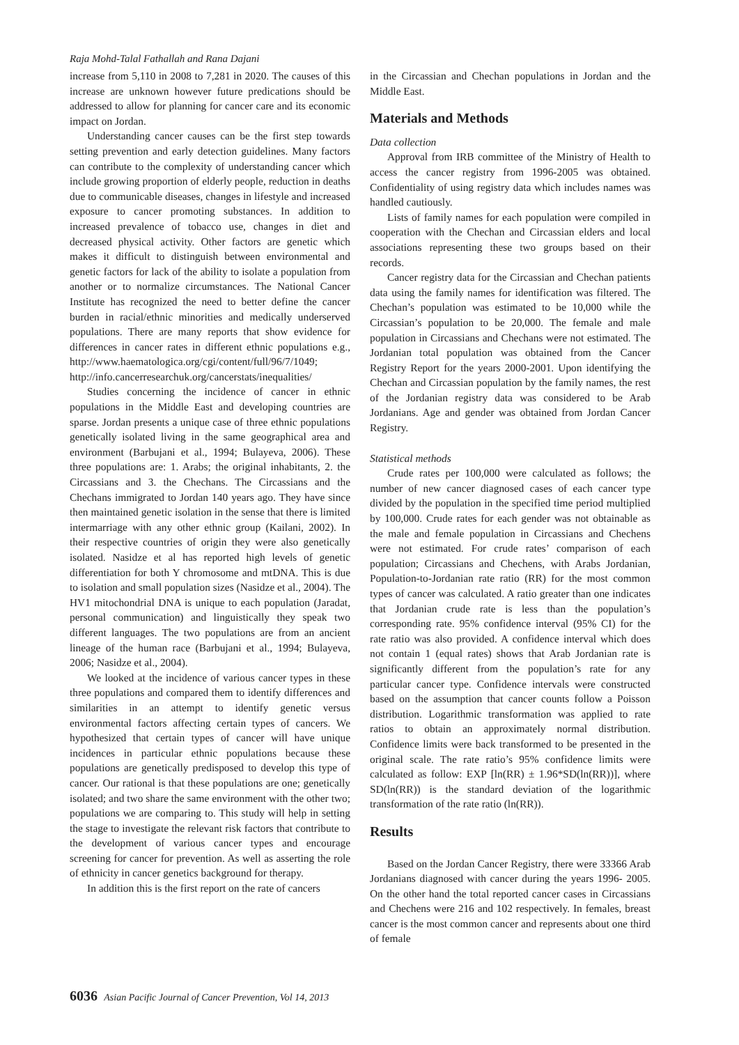Raja Mohd-Talal Fathallah and Rana Dajani
increase from 5,110 in 2008 to 7,281 in 2020. The causes of this increase are unknown however future predications should be addressed to allow for planning for cancer care and its economic impact on Jordan.
Understanding cancer causes can be the first step towards setting prevention and early detection guidelines. Many factors can contribute to the complexity of understanding cancer which include growing proportion of elderly people, reduction in deaths due to communicable diseases, changes in lifestyle and increased exposure to cancer promoting substances. In addition to increased prevalence of tobacco use, changes in diet and decreased physical activity. Other factors are genetic which makes it difficult to distinguish between environmental and genetic factors for lack of the ability to isolate a population from another or to normalize circumstances. The National Cancer Institute has recognized the need to better define the cancer burden in racial/ethnic minorities and medically underserved populations. There are many reports that show evidence for differences in cancer rates in different ethnic populations e.g., http://www.haematologica.org/cgi/content/full/96/7/1049; http://info.cancerresearchuk.org/cancerstats/inequalities/
Studies concerning the incidence of cancer in ethnic populations in the Middle East and developing countries are sparse. Jordan presents a unique case of three ethnic populations genetically isolated living in the same geographical area and environment (Barbujani et al., 1994; Bulayeva, 2006). These three populations are: 1. Arabs; the original inhabitants, 2. the Circassians and 3. the Chechans. The Circassians and the Chechans immigrated to Jordan 140 years ago. They have since then maintained genetic isolation in the sense that there is limited intermarriage with any other ethnic group (Kailani, 2002). In their respective countries of origin they were also genetically isolated. Nasidze et al has reported high levels of genetic differentiation for both Y chromosome and mtDNA. This is due to isolation and small population sizes (Nasidze et al., 2004). The HV1 mitochondrial DNA is unique to each population (Jaradat, personal communication) and linguistically they speak two different languages. The two populations are from an ancient lineage of the human race (Barbujani et al., 1994; Bulayeva, 2006; Nasidze et al., 2004).
We looked at the incidence of various cancer types in these three populations and compared them to identify differences and similarities in an attempt to identify genetic versus environmental factors affecting certain types of cancers. We hypothesized that certain types of cancer will have unique incidences in particular ethnic populations because these populations are genetically predisposed to develop this type of cancer. Our rational is that these populations are one; genetically isolated; and two share the same environment with the other two; populations we are comparing to. This study will help in setting the stage to investigate the relevant risk factors that contribute to the development of various cancer types and encourage screening for cancer for prevention. As well as asserting the role of ethnicity in cancer genetics background for therapy.
In addition this is the first report on the rate of cancers
in the Circassian and Chechan populations in Jordan and the Middle East.
Materials and Methods
Data collection
Approval from IRB committee of the Ministry of Health to access the cancer registry from 1996-2005 was obtained. Confidentiality of using registry data which includes names was handled cautiously.
Lists of family names for each population were compiled in cooperation with the Chechan and Circassian elders and local associations representing these two groups based on their records.
Cancer registry data for the Circassian and Chechan patients data using the family names for identification was filtered. The Chechan’s population was estimated to be 10,000 while the Circassian’s population to be 20,000. The female and male population in Circassians and Chechans were not estimated. The Jordanian total population was obtained from the Cancer Registry Report for the years 2000-2001. Upon identifying the Chechan and Circassian population by the family names, the rest of the Jordanian registry data was considered to be Arab Jordanians. Age and gender was obtained from Jordan Cancer Registry.
Statistical methods
Crude rates per 100,000 were calculated as follows; the number of new cancer diagnosed cases of each cancer type divided by the population in the specified time period multiplied by 100,000. Crude rates for each gender was not obtainable as the male and female population in Circassians and Chechens were not estimated. For crude rates’ comparison of each population; Circassians and Chechens, with Arabs Jordanian, Population-to-Jordanian rate ratio (RR) for the most common types of cancer was calculated. A ratio greater than one indicates that Jordanian crude rate is less than the population’s corresponding rate. 95% confidence interval (95% CI) for the rate ratio was also provided. A confidence interval which does not contain 1 (equal rates) shows that Arab Jordanian rate is significantly different from the population’s rate for any particular cancer type. Confidence intervals were constructed based on the assumption that cancer counts follow a Poisson distribution. Logarithmic transformation was applied to rate ratios to obtain an approximately normal distribution. Confidence limits were back transformed to be presented in the original scale. The rate ratio’s 95% confidence limits were calculated as follow: EXP [ln(RR) ± 1.96*SD(ln(RR))], where SD(ln(RR)) is the standard deviation of the logarithmic transformation of the rate ratio (ln(RR)).
Results
Based on the Jordan Cancer Registry, there were 33366 Arab Jordanians diagnosed with cancer during the years 1996- 2005. On the other hand the total reported cancer cases in Circassians and Chechens were 216 and 102 respectively. In females, breast cancer is the most common cancer and represents about one third of female
6036 Asian Pacific Journal of Cancer Prevention, Vol 14, 2013